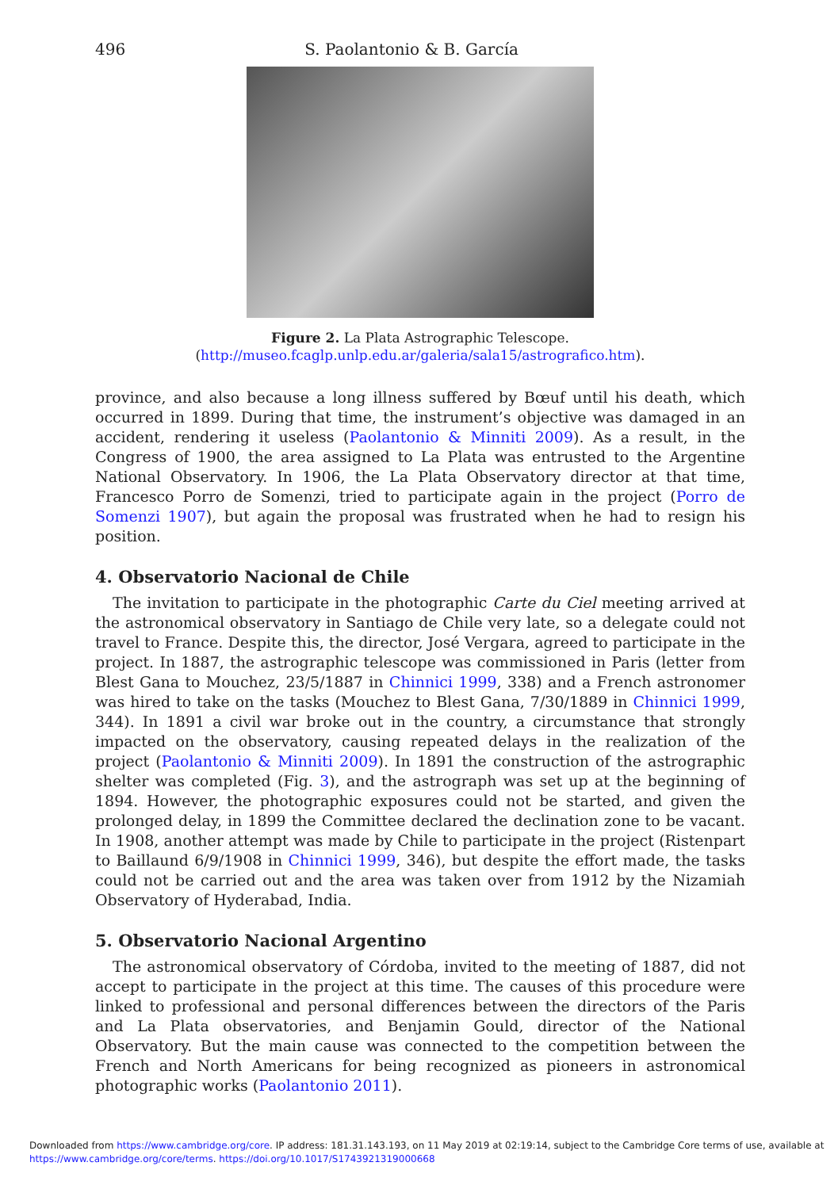496 S. Paolantonio & B. García
Figure 2. La Plata Astrographic Telescope.
(http://museo.fcaglp.unlp.edu.ar/galeria/sala15/astrografico.htm).
province, and also because a long illness suffered by Bœuf until his death, which occurred in 1899. During that time, the instrument’s objective was damaged in an accident, rendering it useless (Paolantonio & Minniti 2009). As a result, in the Congress of 1900, the area assigned to La Plata was entrusted to the Argentine National Observatory. In 1906, the La Plata Observatory director at that time, Francesco Porro de Somenzi, tried to participate again in the project (Porro de Somenzi 1907), but again the proposal was frustrated when he had to resign his position.
4. Observatorio Nacional de Chile
The invitation to participate in the photographic Carte du Ciel meeting arrived at the astronomical observatory in Santiago de Chile very late, so a delegate could not travel to France. Despite this, the director, José Vergara, agreed to participate in the project. In 1887, the astrographic telescope was commissioned in Paris (letter from Blest Gana to Mouchez, 23/5/1887 in Chinnici 1999, 338) and a French astronomer was hired to take on the tasks (Mouchez to Blest Gana, 7/30/1889 in Chinnici 1999, 344). In 1891 a civil war broke out in the country, a circumstance that strongly impacted on the observatory, causing repeated delays in the realization of the project (Paolantonio & Minniti 2009). In 1891 the construction of the astrographic shelter was completed (Fig. 3), and the astrograph was set up at the beginning of 1894. However, the photographic exposures could not be started, and given the prolonged delay, in 1899 the Committee declared the declination zone to be vacant. In 1908, another attempt was made by Chile to participate in the project (Ristenpart to Baillaund 6/9/1908 in Chinnici 1999, 346), but despite the effort made, the tasks could not be carried out and the area was taken over from 1912 by the Nizamiah Observatory of Hyderabad, India.
5. Observatorio Nacional Argentino
The astronomical observatory of Córdoba, invited to the meeting of 1887, did not accept to participate in the project at this time. The causes of this procedure were linked to professional and personal differences between the directors of the Paris and La Plata observatories, and Benjamin Gould, director of the National Observatory. But the main cause was connected to the competition between the French and North Americans for being recognized as pioneers in astronomical photographic works (Paolantonio 2011).
Downloaded from https://www.cambridge.org/core. IP address: 181.31.143.193, on 11 May 2019 at 02:19:14, subject to the Cambridge Core terms of use, available at
https://www.cambridge.org/core/terms. https://doi.org/10.1017/S1743921319000668